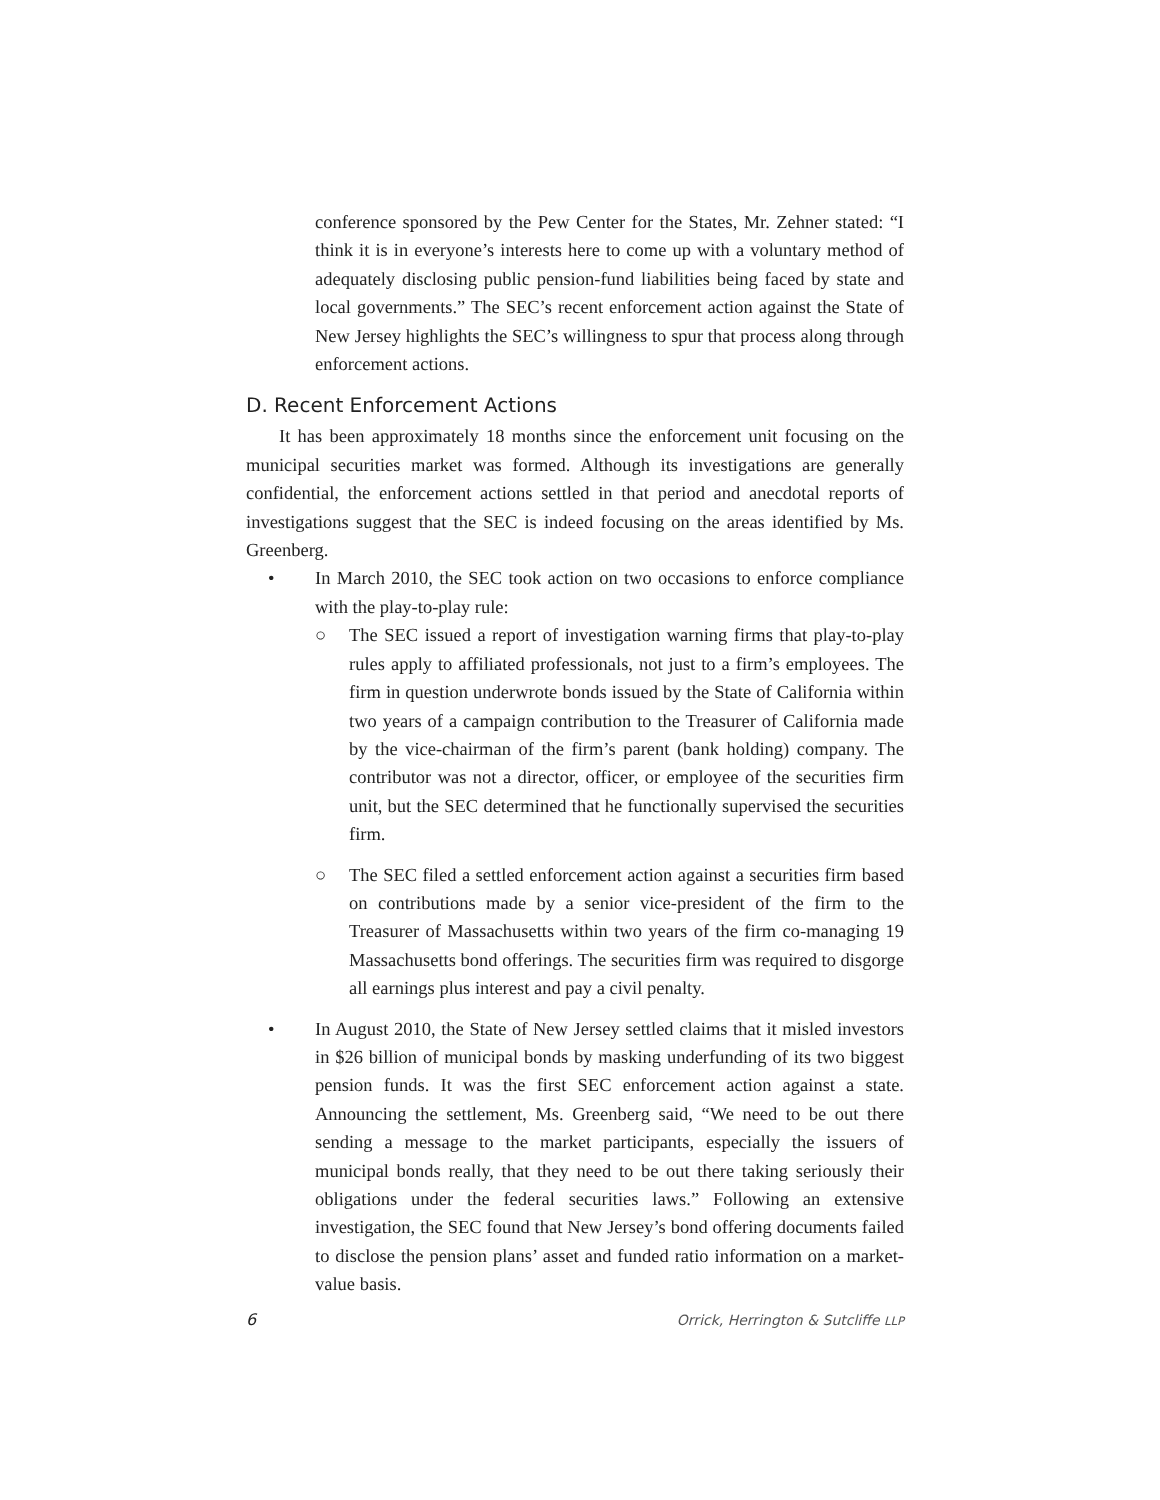conference sponsored by the Pew Center for the States, Mr. Zehner stated: “I think it is in everyone’s interests here to come up with a voluntary method of adequately disclosing public pension-fund liabilities being faced by state and local governments.” The SEC’s recent enforcement action against the State of New Jersey highlights the SEC’s willingness to spur that process along through enforcement actions.
D. Recent Enforcement Actions
It has been approximately 18 months since the enforcement unit focusing on the municipal securities market was formed. Although its investigations are generally confidential, the enforcement actions settled in that period and anecdotal reports of investigations suggest that the SEC is indeed focusing on the areas identified by Ms. Greenberg.
• In March 2010, the SEC took action on two occasions to enforce compliance with the play-to-play rule:
○ The SEC issued a report of investigation warning firms that play-to-play rules apply to affiliated professionals, not just to a firm’s employees. The firm in question underwrote bonds issued by the State of California within two years of a campaign contribution to the Treasurer of California made by the vice-chairman of the firm’s parent (bank holding) company. The contributor was not a director, officer, or employee of the securities firm unit, but the SEC determined that he functionally supervised the securities firm.
○ The SEC filed a settled enforcement action against a securities firm based on contributions made by a senior vice-president of the firm to the Treasurer of Massachusetts within two years of the firm co-managing 19 Massachusetts bond offerings. The securities firm was required to disgorge all earnings plus interest and pay a civil penalty.
• In August 2010, the State of New Jersey settled claims that it misled investors in $26 billion of municipal bonds by masking underfunding of its two biggest pension funds. It was the first SEC enforcement action against a state. Announcing the settlement, Ms. Greenberg said, “We need to be out there sending a message to the market participants, especially the issuers of municipal bonds really, that they need to be out there taking seriously their obligations under the federal securities laws.” Following an extensive investigation, the SEC found that New Jersey’s bond offering documents failed to disclose the pension plans’ asset and funded ratio information on a market-value basis.
6 Orrick, Herrington & Sutcliffe LLP